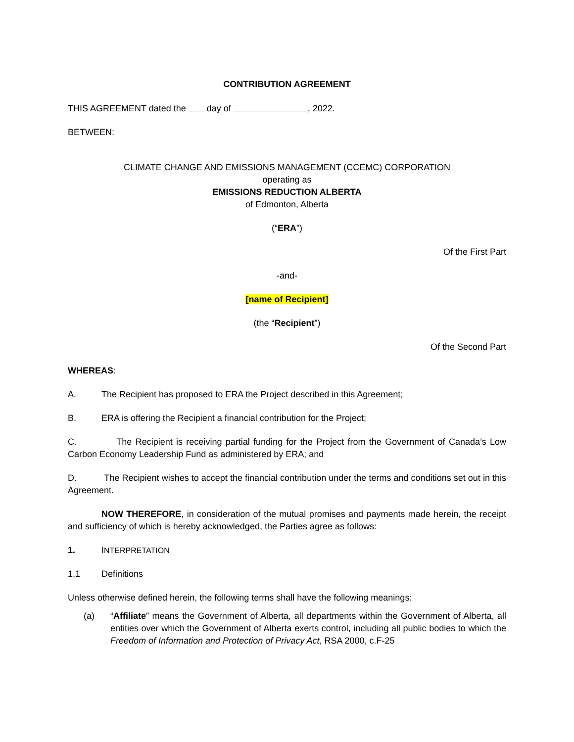CONTRIBUTION AGREEMENT
THIS AGREEMENT dated the day of , 2022.
BETWEEN:
CLIMATE CHANGE AND EMISSIONS MANAGEMENT (CCEMC) CORPORATION
operating as
EMISSIONS REDUCTION ALBERTA
of Edmonton, Alberta
(“ERA”)
Of the First Part
-and-
[name of Recipient]
(the “Recipient”)
Of the Second Part
WHEREAS:
A. The Recipient has proposed to ERA the Project described in this Agreement;
B. ERA is offering the Recipient a financial contribution for the Project;
C. The Recipient is receiving partial funding for the Project from the Government of Canada’s Low Carbon Economy Leadership Fund as administered by ERA; and
D. The Recipient wishes to accept the financial contribution under the terms and conditions set out in this Agreement.
NOW THEREFORE, in consideration of the mutual promises and payments made herein, the receipt and sufficiency of which is hereby acknowledged, the Parties agree as follows:
1. INTERPRETATION
1.1 Definitions
Unless otherwise defined herein, the following terms shall have the following meanings:
(a) “Affiliate” means the Government of Alberta, all departments within the Government of Alberta, all entities over which the Government of Alberta exerts control, including all public bodies to which the Freedom of Information and Protection of Privacy Act, RSA 2000, c.F-25